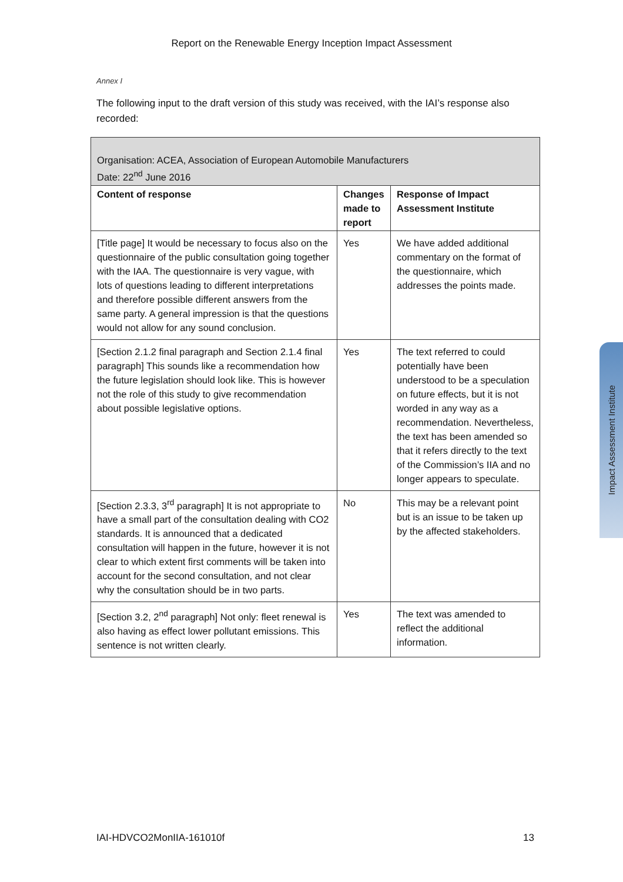Report on the Renewable Energy Inception Impact Assessment
Annex I
The following input to the draft version of this study was received, with the IAI’s response also recorded:
| Organisation: ACEA, Association of European Automobile Manufacturers Date: 22<sup>nd</sup> June 2016 | | |
| --- | --- | --- |
| Content of response | Changes made to report | Response of Impact Assessment Institute |
| [Title page] It would be necessary to focus also on the questionnaire of the public consultation going together with the IAA. The questionnaire is very vague, with lots of questions leading to different interpretations and therefore possible different answers from the same party. A general impression is that the questions would not allow for any sound conclusion. | Yes | We have added additional commentary on the format of the questionnaire, which addresses the points made. |
| [Section 2.1.2 final paragraph and Section 2.1.4 final paragraph] This sounds like a recommendation how the future legislation should look like. This is however not the role of this study to give recommendation about possible legislative options. | Yes | The text referred to could potentially have been understood to be a speculation on future effects, but it is not worded in any way as a recommendation. Nevertheless, the text has been amended so that it refers directly to the text of the Commission’s IIA and no longer appears to speculate. |
| [Section 2.3.3, 3<sup>rd</sup> paragraph] It is not appropriate to have a small part of the consultation dealing with CO2 standards. It is announced that a dedicated consultation will happen in the future, however it is not clear to which extent first comments will be taken into account for the second consultation, and not clear why the consultation should be in two parts. | No | This may be a relevant point but is an issue to be taken up by the affected stakeholders. |
| [Section 3.2, 2<sup>nd</sup> paragraph] Not only: fleet renewal is also having as effect lower pollutant emissions. This sentence is not written clearly. | Yes | The text was amended to reflect the additional information. |
Impact Assessment Institute
IAI-HDVCO2MonIIA-161010f 13